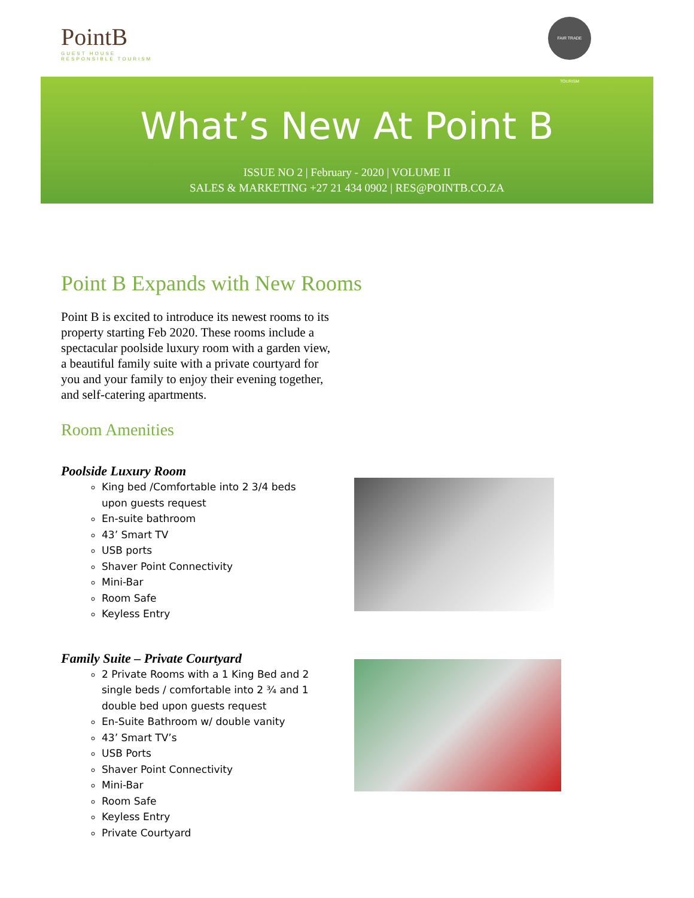PointB
GUEST HOUSE
RESPONSIBLE TOURISM
FAIR TRADE TOURISM
What’s New At Point B
ISSUE NO 2 | February - 2020 | VOLUME II
SALES & MARKETING +27 21 434 0902 | RES@POINTB.CO.ZA
Point B Expands with New Rooms
Point B is excited to introduce its newest rooms to its property starting Feb 2020. These rooms include a spectacular poolside luxury room with a garden view, a beautiful family suite with a private courtyard for you and your family to enjoy their evening together, and self-catering apartments.
Room Amenities
Poolside Luxury Room
King bed /Comfortable into 2 3/4 beds upon guests request
En-suite bathroom
43’ Smart TV
USB ports
Shaver Point Connectivity
Mini-Bar
Room Safe
Keyless Entry
Family Suite – Private Courtyard
2 Private Rooms with a 1 King Bed and 2 single beds / comfortable into 2 ¾ and 1 double bed upon guests request
En-Suite Bathroom w/ double vanity
43’ Smart TV’s
USB Ports
Shaver Point Connectivity
Mini-Bar
Room Safe
Keyless Entry
Private Courtyard